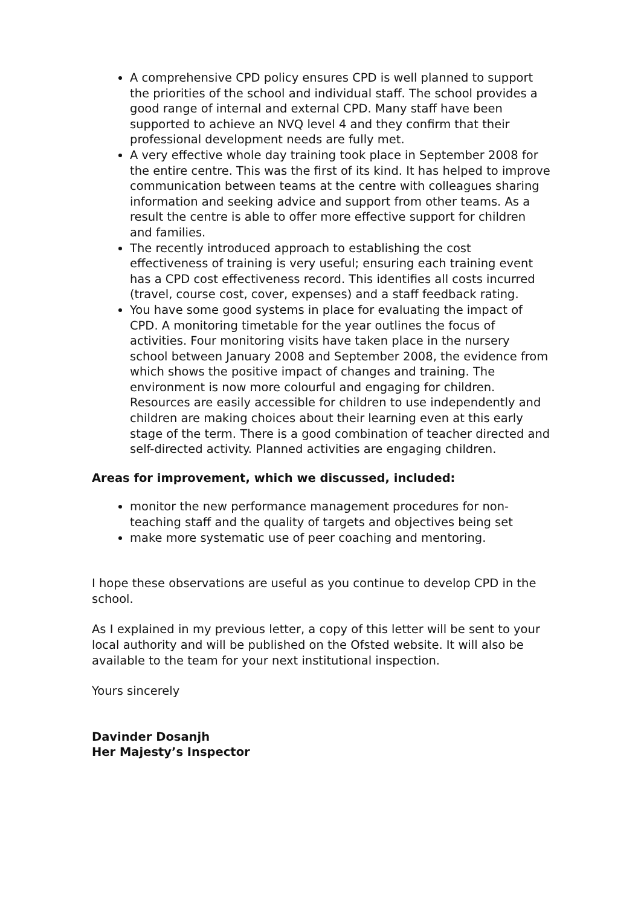A comprehensive CPD policy ensures CPD is well planned to support the priorities of the school and individual staff. The school provides a good range of internal and external CPD. Many staff have been supported to achieve an NVQ level 4 and they confirm that their professional development needs are fully met.
A very effective whole day training took place in September 2008 for the entire centre. This was the first of its kind. It has helped to improve communication between teams at the centre with colleagues sharing information and seeking advice and support from other teams. As a result the centre is able to offer more effective support for children and families.
The recently introduced approach to establishing the cost effectiveness of training is very useful; ensuring each training event has a CPD cost effectiveness record. This identifies all costs incurred (travel, course cost, cover, expenses) and a staff feedback rating.
You have some good systems in place for evaluating the impact of CPD. A monitoring timetable for the year outlines the focus of activities. Four monitoring visits have taken place in the nursery school between January 2008 and September 2008, the evidence from which shows the positive impact of changes and training. The environment is now more colourful and engaging for children. Resources are easily accessible for children to use independently and children are making choices about their learning even at this early stage of the term. There is a good combination of teacher directed and self-directed activity. Planned activities are engaging children.
Areas for improvement, which we discussed, included:
monitor the new performance management procedures for non-teaching staff and the quality of targets and objectives being set
make more systematic use of peer coaching and mentoring.
I hope these observations are useful as you continue to develop CPD in the school.
As I explained in my previous letter, a copy of this letter will be sent to your local authority and will be published on the Ofsted website. It will also be available to the team for your next institutional inspection.
Yours sincerely
Davinder Dosanjh
Her Majesty’s Inspector